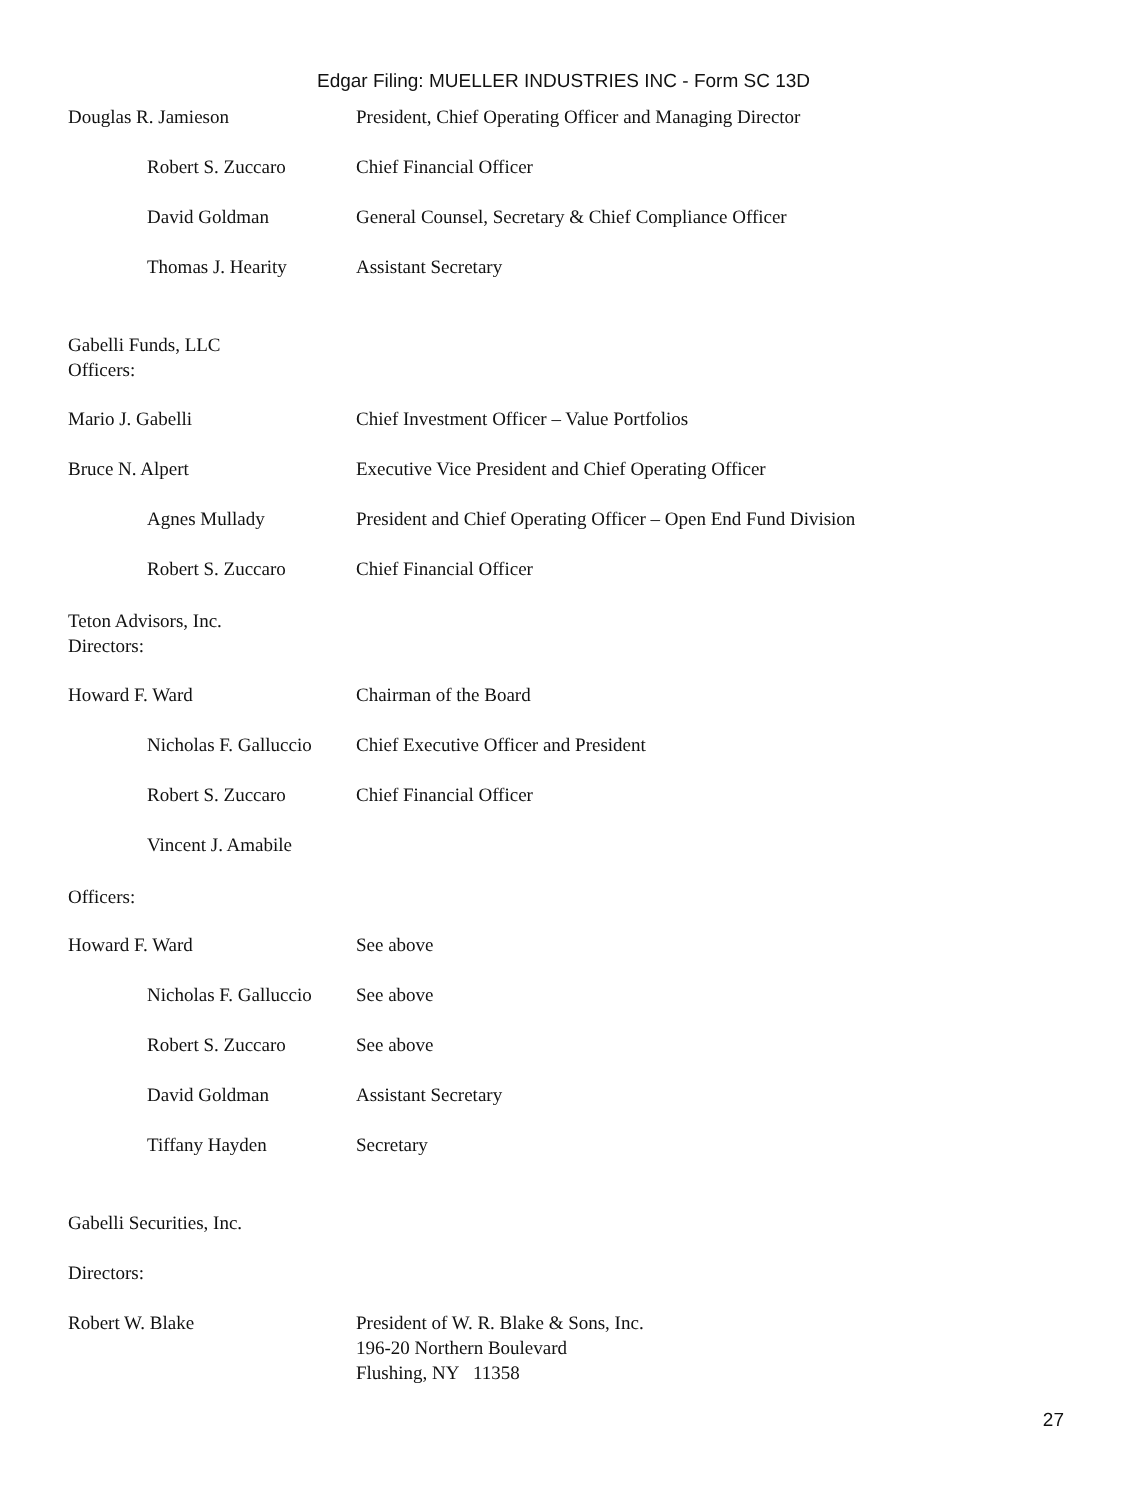Edgar Filing: MUELLER INDUSTRIES INC - Form SC 13D
Douglas R. Jamieson President, Chief Operating Officer and Managing Director
Robert S. Zuccaro Chief Financial Officer
David Goldman General Counsel, Secretary & Chief Compliance Officer
Thomas J. Hearity Assistant Secretary
Gabelli Funds, LLC
Officers:
Mario J. Gabelli Chief Investment Officer – Value Portfolios
Bruce N. Alpert Executive Vice President and Chief Operating Officer
Agnes Mullady President and Chief Operating Officer – Open End Fund Division
Robert S. Zuccaro Chief Financial Officer
Teton Advisors, Inc.
Directors:
Howard F. Ward Chairman of the Board
Nicholas F. Galluccio
Chief Executive Officer and President
Robert S. Zuccaro Chief Financial Officer
Vincent J. Amabile
Officers:
Howard F. Ward See above
Nicholas F. Galluccio
See above
Robert S. Zuccaro See above
David Goldman Assistant Secretary
Tiffany Hayden Secretary
Gabelli Securities, Inc.
Directors:
Robert W. Blake President of W. R. Blake & Sons, Inc.
196-20 Northern Boulevard
Flushing, NY 11358
27